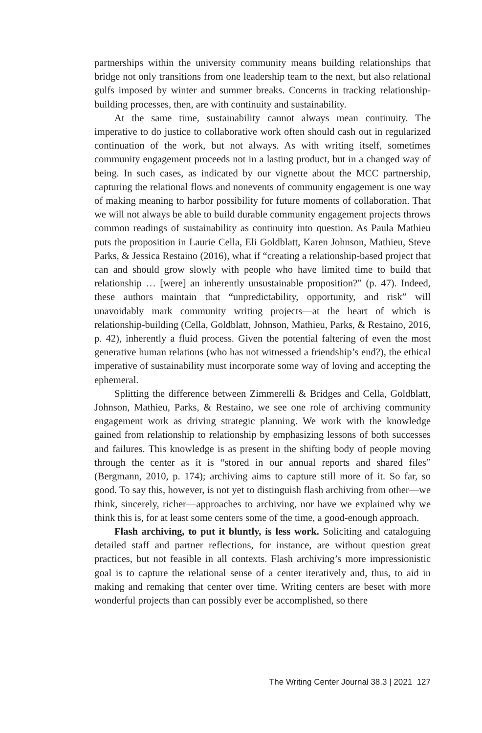partnerships within the university community means building relationships that bridge not only transitions from one leadership team to the next, but also relational gulfs imposed by winter and summer breaks. Concerns in tracking relationship-building processes, then, are with continuity and sustainability.
At the same time, sustainability cannot always mean continuity. The imperative to do justice to collaborative work often should cash out in regularized continuation of the work, but not always. As with writing itself, sometimes community engagement proceeds not in a lasting product, but in a changed way of being. In such cases, as indicated by our vignette about the MCC partnership, capturing the relational flows and nonevents of community engagement is one way of making meaning to harbor possibility for future moments of collaboration. That we will not always be able to build durable community engagement projects throws common readings of sustainability as continuity into question. As Paula Mathieu puts the proposition in Laurie Cella, Eli Goldblatt, Karen Johnson, Mathieu, Steve Parks, & Jessica Restaino (2016), what if “creating a relationship-based project that can and should grow slowly with people who have limited time to build that relationship … [were] an inherently unsustainable proposition?” (p. 47). Indeed, these authors maintain that “unpredictability, opportunity, and risk” will unavoidably mark community writing projects—at the heart of which is relationship-building (Cella, Goldblatt, Johnson, Mathieu, Parks, & Restaino, 2016, p. 42), inherently a fluid process. Given the potential faltering of even the most generative human relations (who has not witnessed a friendship’s end?), the ethical imperative of sustainability must incorporate some way of loving and accepting the ephemeral.
Splitting the difference between Zimmerelli & Bridges and Cella, Goldblatt, Johnson, Mathieu, Parks, & Restaino, we see one role of archiving community engagement work as driving strategic planning. We work with the knowledge gained from relationship to relationship by emphasizing lessons of both successes and failures. This knowledge is as present in the shifting body of people moving through the center as it is “stored in our annual reports and shared files” (Bergmann, 2010, p. 174); archiving aims to capture still more of it. So far, so good. To say this, however, is not yet to distinguish flash archiving from other—we think, sincerely, richer—approaches to archiving, nor have we explained why we think this is, for at least some centers some of the time, a good-enough approach.
Flash archiving, to put it bluntly, is less work. Soliciting and cataloguing detailed staff and partner reflections, for instance, are without question great practices, but not feasible in all contexts. Flash archiving’s more impressionistic goal is to capture the relational sense of a center iteratively and, thus, to aid in making and remaking that center over time. Writing centers are beset with more wonderful projects than can possibly ever be accomplished, so there
The Writing Center Journal 38.3 | 2021 127